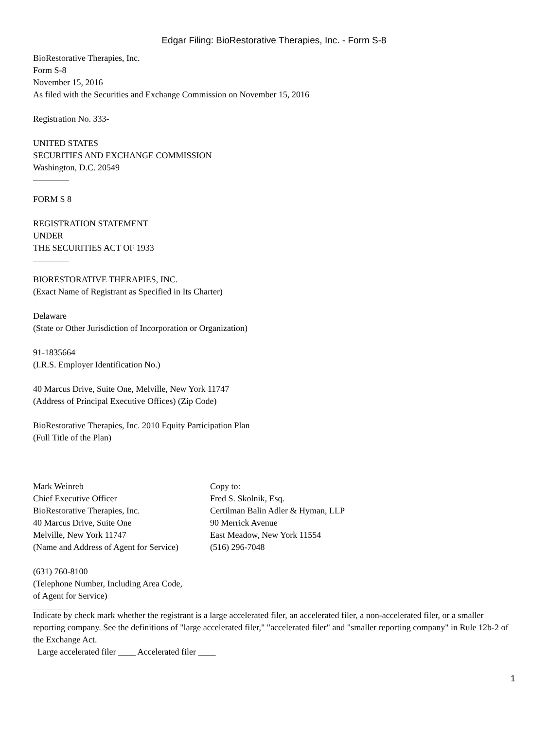Edgar Filing: BioRestorative Therapies, Inc. - Form S-8
BioRestorative Therapies, Inc.
Form S-8
November 15, 2016
As filed with the Securities and Exchange Commission on November 15, 2016
Registration No. 333-
UNITED STATES
SECURITIES AND EXCHANGE COMMISSION
Washington, D.C. 20549
FORM S 8
REGISTRATION STATEMENT
UNDER
THE SECURITIES ACT OF 1933
BIORESTORATIVE THERAPIES, INC.
(Exact Name of Registrant as Specified in Its Charter)
Delaware
(State or Other Jurisdiction of Incorporation or Organization)
91-1835664
(I.R.S. Employer Identification No.)
40 Marcus Drive, Suite One, Melville, New York 11747
(Address of Principal Executive Offices) (Zip Code)
BioRestorative Therapies, Inc. 2010 Equity Participation Plan
(Full Title of the Plan)
Mark Weinreb
Chief Executive Officer
BioRestorative Therapies, Inc.
40 Marcus Drive, Suite One
Melville, New York 11747
(Name and Address of Agent for Service)
Copy to:
Fred S. Skolnik, Esq.
Certilman Balin Adler & Hyman, LLP
90 Merrick Avenue
East Meadow, New York 11554
(516) 296-7048
(631) 760-8100
(Telephone Number, Including Area Code,
of Agent for Service)
Indicate by check mark whether the registrant is a large accelerated filer, an accelerated filer, a non-accelerated filer, or a smaller reporting company. See the definitions of "large accelerated filer," "accelerated filer" and "smaller reporting company" in Rule 12b-2 of the Exchange Act.
Large accelerated filer ____ Accelerated filer ____
1